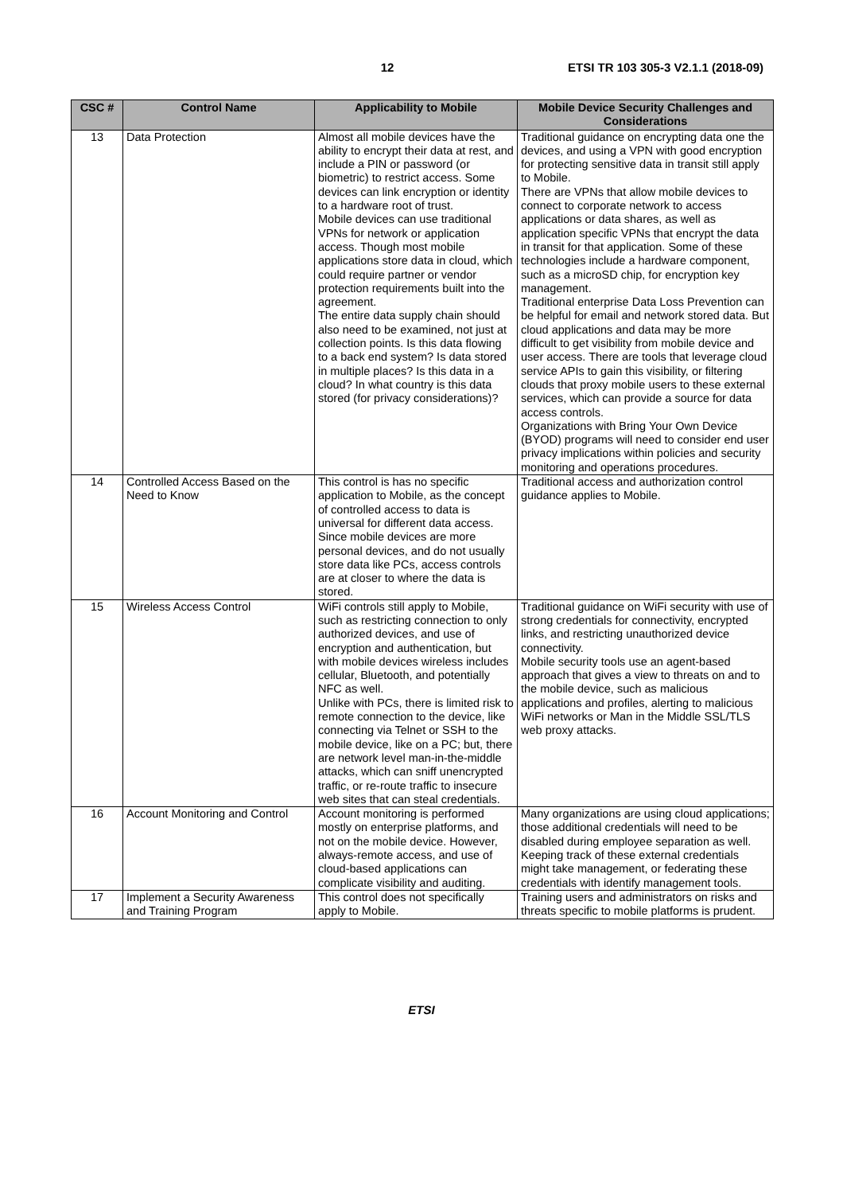12 ETSI TR 103 305-3 V2.1.1 (2018-09)
| CSC # | Control Name | Applicability to Mobile | Mobile Device Security Challenges and Considerations |
| --- | --- | --- | --- |
| 13 | Data Protection | Almost all mobile devices have the ability to encrypt their data at rest, and include a PIN or password (or biometric) to restrict access. Some devices can link encryption or identity to a hardware root of trust. Mobile devices can use traditional VPNs for network or application access. Though most mobile applications store data in cloud, which could require partner or vendor protection requirements built into the agreement. The entire data supply chain should also need to be examined, not just at collection points. Is this data flowing to a back end system? Is data stored in multiple places? Is this data in a cloud? In what country is this data stored (for privacy considerations)? | Traditional guidance on encrypting data one the devices, and using a VPN with good encryption for protecting sensitive data in transit still apply to Mobile. There are VPNs that allow mobile devices to connect to corporate network to access applications or data shares, as well as application specific VPNs that encrypt the data in transit for that application. Some of these technologies include a hardware component, such as a microSD chip, for encryption key management. Traditional enterprise Data Loss Prevention can be helpful for email and network stored data. But cloud applications and data may be more difficult to get visibility from mobile device and user access. There are tools that leverage cloud service APIs to gain this visibility, or filtering clouds that proxy mobile users to these external services, which can provide a source for data access controls. Organizations with Bring Your Own Device (BYOD) programs will need to consider end user privacy implications within policies and security monitoring and operations procedures. |
| 14 | Controlled Access Based on the Need to Know | This control is has no specific application to Mobile, as the concept of controlled access to data is universal for different data access. Since mobile devices are more personal devices, and do not usually store data like PCs, access controls are at closer to where the data is stored. | Traditional access and authorization control guidance applies to Mobile. |
| 15 | Wireless Access Control | WiFi controls still apply to Mobile, such as restricting connection to only authorized devices, and use of encryption and authentication, but with mobile devices wireless includes cellular, Bluetooth, and potentially NFC as well. Unlike with PCs, there is limited risk to remote connection to the device, like connecting via Telnet or SSH to the mobile device, like on a PC; but, there are network level man-in-the-middle attacks, which can sniff unencrypted traffic, or re-route traffic to insecure web sites that can steal credentials. | Traditional guidance on WiFi security with use of strong credentials for connectivity, encrypted links, and restricting unauthorized device connectivity. Mobile security tools use an agent-based approach that gives a view to threats on and to the mobile device, such as malicious applications and profiles, alerting to malicious WiFi networks or Man in the Middle SSL/TLS web proxy attacks. |
| 16 | Account Monitoring and Control | Account monitoring is performed mostly on enterprise platforms, and not on the mobile device. However, always-remote access, and use of cloud-based applications can complicate visibility and auditing. | Many organizations are using cloud applications; those additional credentials will need to be disabled during employee separation as well. Keeping track of these external credentials might take management, or federating these credentials with identify management tools. |
| 17 | Implement a Security Awareness and Training Program | This control does not specifically apply to Mobile. | Training users and administrators on risks and threats specific to mobile platforms is prudent. |
ETSI